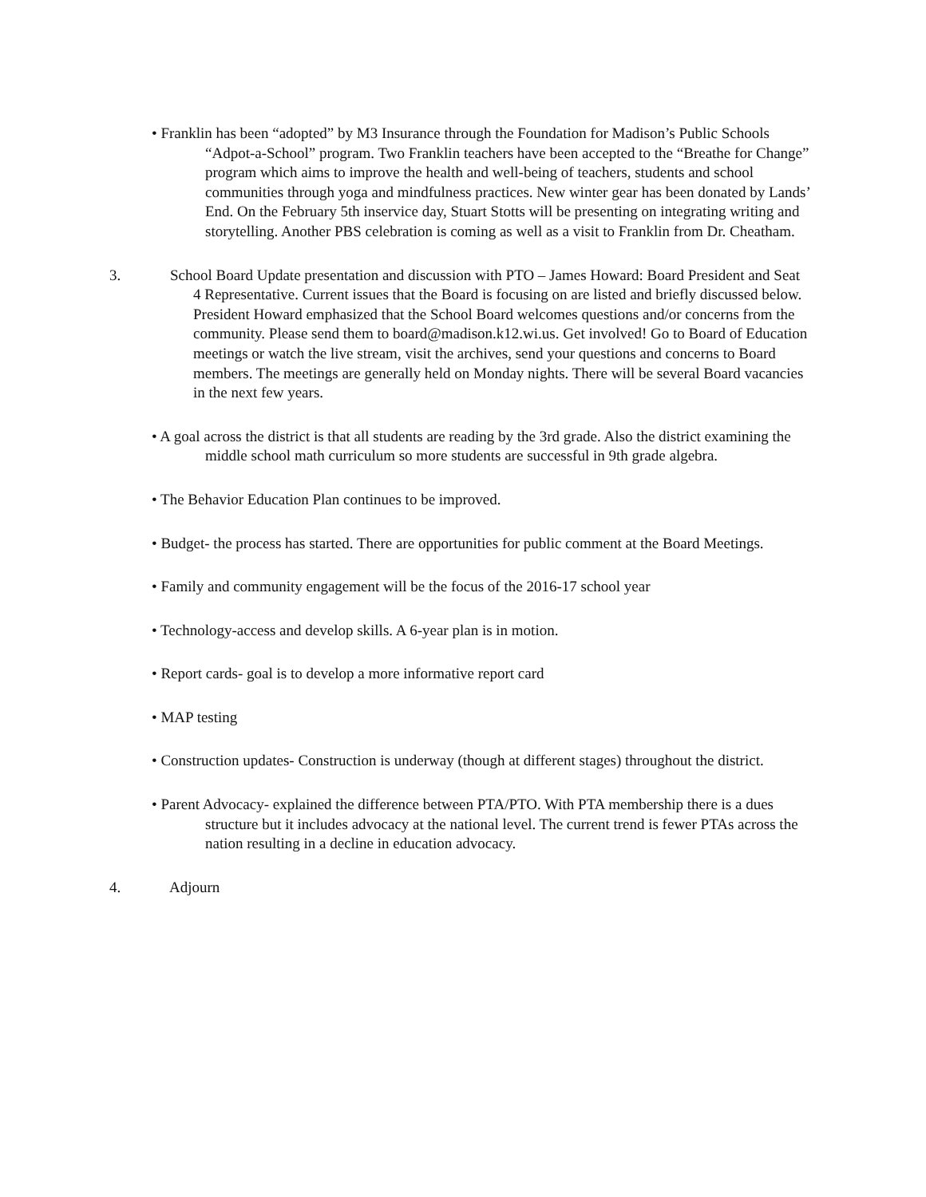• Franklin has been “adopted” by M3 Insurance through the Foundation for Madison’s Public Schools “Adpot-a-School” program. Two Franklin teachers have been accepted to the “Breathe for Change” program which aims to improve the health and well-being of teachers, students and school communities through yoga and mindfulness practices. New winter gear has been donated by Lands’ End. On the February 5th inservice day, Stuart Stotts will be presenting on integrating writing and storytelling. Another PBS celebration is coming as well as a visit to Franklin from Dr. Cheatham.
3. School Board Update presentation and discussion with PTO – James Howard: Board President and Seat 4 Representative. Current issues that the Board is focusing on are listed and briefly discussed below. President Howard emphasized that the School Board welcomes questions and/or concerns from the community. Please send them to board@madison.k12.wi.us. Get involved! Go to Board of Education meetings or watch the live stream, visit the archives, send your questions and concerns to Board members. The meetings are generally held on Monday nights. There will be several Board vacancies in the next few years.
• A goal across the district is that all students are reading by the 3rd grade. Also the district examining the middle school math curriculum so more students are successful in 9th grade algebra.
• The Behavior Education Plan continues to be improved.
• Budget- the process has started. There are opportunities for public comment at the Board Meetings.
• Family and community engagement will be the focus of the 2016-17 school year
• Technology-access and develop skills. A 6-year plan is in motion.
• Report cards- goal is to develop a more informative report card
• MAP testing
• Construction updates- Construction is underway (though at different stages) throughout the district.
• Parent Advocacy- explained the difference between PTA/PTO. With PTA membership there is a dues structure but it includes advocacy at the national level. The current trend is fewer PTAs across the nation resulting in a decline in education advocacy.
4. Adjourn